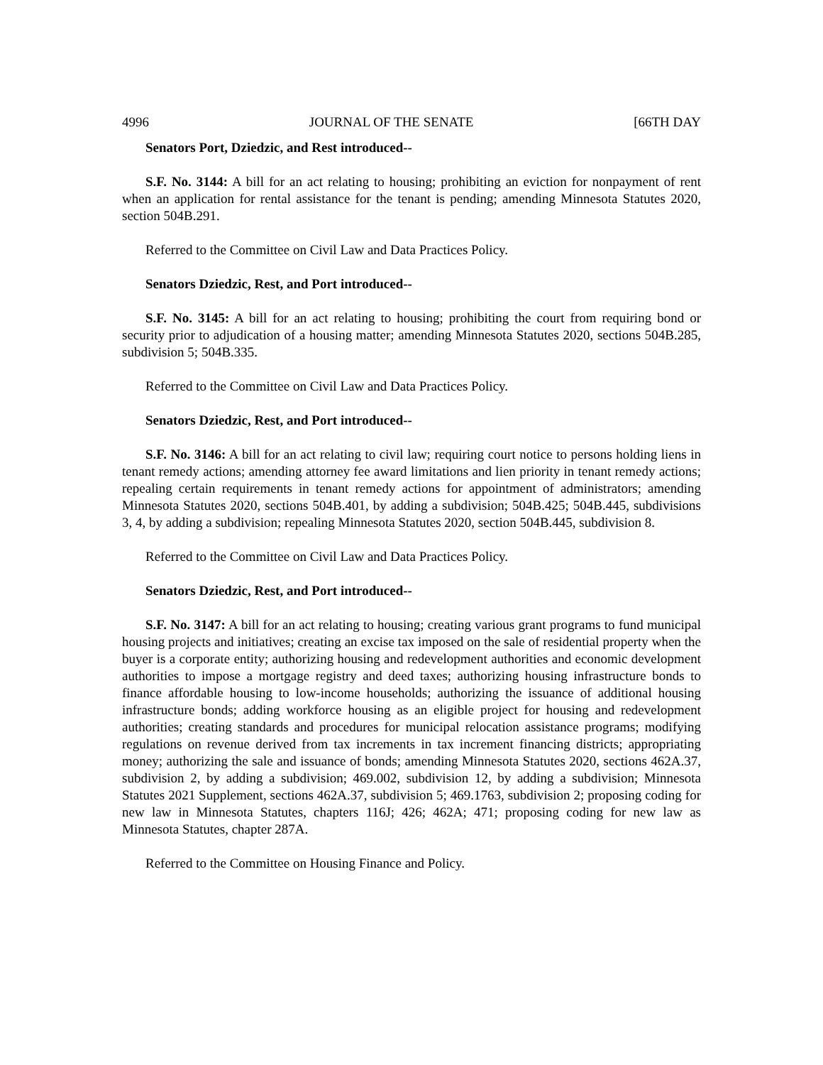4996 JOURNAL OF THE SENATE [66TH DAY
Senators Port, Dziedzic, and Rest introduced--
S.F. No. 3144: A bill for an act relating to housing; prohibiting an eviction for nonpayment of rent when an application for rental assistance for the tenant is pending; amending Minnesota Statutes 2020, section 504B.291.
Referred to the Committee on Civil Law and Data Practices Policy.
Senators Dziedzic, Rest, and Port introduced--
S.F. No. 3145: A bill for an act relating to housing; prohibiting the court from requiring bond or security prior to adjudication of a housing matter; amending Minnesota Statutes 2020, sections 504B.285, subdivision 5; 504B.335.
Referred to the Committee on Civil Law and Data Practices Policy.
Senators Dziedzic, Rest, and Port introduced--
S.F. No. 3146: A bill for an act relating to civil law; requiring court notice to persons holding liens in tenant remedy actions; amending attorney fee award limitations and lien priority in tenant remedy actions; repealing certain requirements in tenant remedy actions for appointment of administrators; amending Minnesota Statutes 2020, sections 504B.401, by adding a subdivision; 504B.425; 504B.445, subdivisions 3, 4, by adding a subdivision; repealing Minnesota Statutes 2020, section 504B.445, subdivision 8.
Referred to the Committee on Civil Law and Data Practices Policy.
Senators Dziedzic, Rest, and Port introduced--
S.F. No. 3147: A bill for an act relating to housing; creating various grant programs to fund municipal housing projects and initiatives; creating an excise tax imposed on the sale of residential property when the buyer is a corporate entity; authorizing housing and redevelopment authorities and economic development authorities to impose a mortgage registry and deed taxes; authorizing housing infrastructure bonds to finance affordable housing to low-income households; authorizing the issuance of additional housing infrastructure bonds; adding workforce housing as an eligible project for housing and redevelopment authorities; creating standards and procedures for municipal relocation assistance programs; modifying regulations on revenue derived from tax increments in tax increment financing districts; appropriating money; authorizing the sale and issuance of bonds; amending Minnesota Statutes 2020, sections 462A.37, subdivision 2, by adding a subdivision; 469.002, subdivision 12, by adding a subdivision; Minnesota Statutes 2021 Supplement, sections 462A.37, subdivision 5; 469.1763, subdivision 2; proposing coding for new law in Minnesota Statutes, chapters 116J; 426; 462A; 471; proposing coding for new law as Minnesota Statutes, chapter 287A.
Referred to the Committee on Housing Finance and Policy.